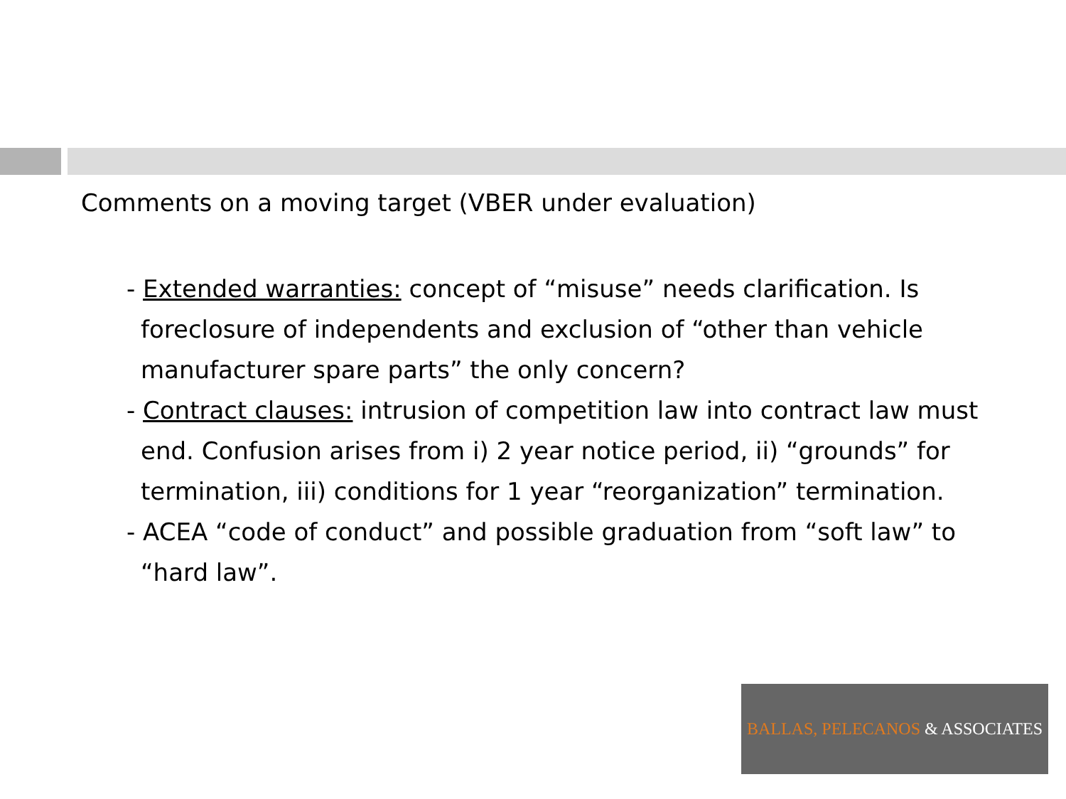Comments on a moving target (VBER under evaluation)
- Extended warranties: concept of “misuse” needs clarification. Is foreclosure of independents and exclusion of “other than vehicle manufacturer spare parts” the only concern?
- Contract clauses: intrusion of competition law into contract law must end. Confusion arises from i) 2 year notice period, ii) “grounds” for termination, iii) conditions for 1 year “reorganization” termination.
- ACEA “code of conduct” and possible graduation from “soft law” to “hard law”.
BALLAS, PELECANOS & ASSOCIATES